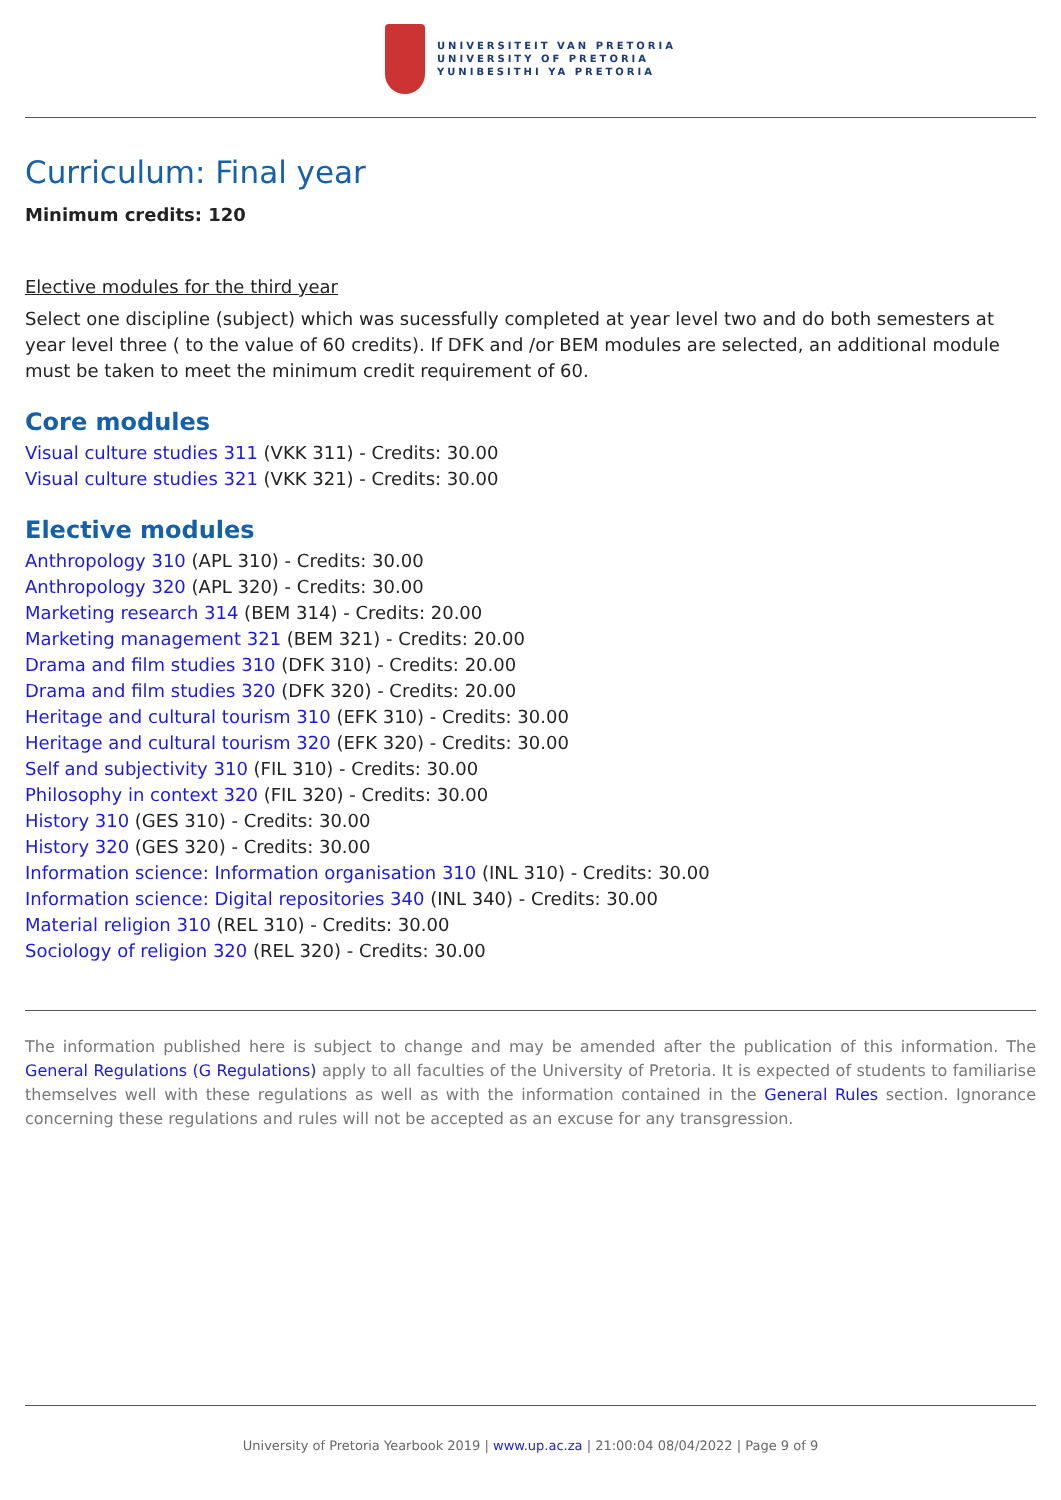UNIVERSITEIT VAN PRETORIA
UNIVERSITY OF PRETORIA
YUNIBESITHI YA PRETORIA
Curriculum: Final year
Minimum credits: 120
Elective modules for the third year
Select one discipline (subject) which was sucessfully completed at year level two and do both semesters at year level three ( to the value of 60 credits). If DFK and /or BEM modules are selected, an additional module must be taken to meet the minimum credit requirement of 60.
Core modules
Visual culture studies 311 (VKK 311) - Credits: 30.00
Visual culture studies 321 (VKK 321) - Credits: 30.00
Elective modules
Anthropology 310 (APL 310) - Credits: 30.00
Anthropology 320 (APL 320) - Credits: 30.00
Marketing research 314 (BEM 314) - Credits: 20.00
Marketing management 321 (BEM 321) - Credits: 20.00
Drama and film studies 310 (DFK 310) - Credits: 20.00
Drama and film studies 320 (DFK 320) - Credits: 20.00
Heritage and cultural tourism 310 (EFK 310) - Credits: 30.00
Heritage and cultural tourism 320 (EFK 320) - Credits: 30.00
Self and subjectivity 310 (FIL 310) - Credits: 30.00
Philosophy in context 320 (FIL 320) - Credits: 30.00
History 310 (GES 310) - Credits: 30.00
History 320 (GES 320) - Credits: 30.00
Information science: Information organisation 310 (INL 310) - Credits: 30.00
Information science: Digital repositories 340 (INL 340) - Credits: 30.00
Material religion 310 (REL 310) - Credits: 30.00
Sociology of religion 320 (REL 320) - Credits: 30.00
The information published here is subject to change and may be amended after the publication of this information. The General Regulations (G Regulations) apply to all faculties of the University of Pretoria. It is expected of students to familiarise themselves well with these regulations as well as with the information contained in the General Rules section. Ignorance concerning these regulations and rules will not be accepted as an excuse for any transgression.
University of Pretoria Yearbook 2019 | www.up.ac.za | 21:00:04 08/04/2022 | Page 9 of 9